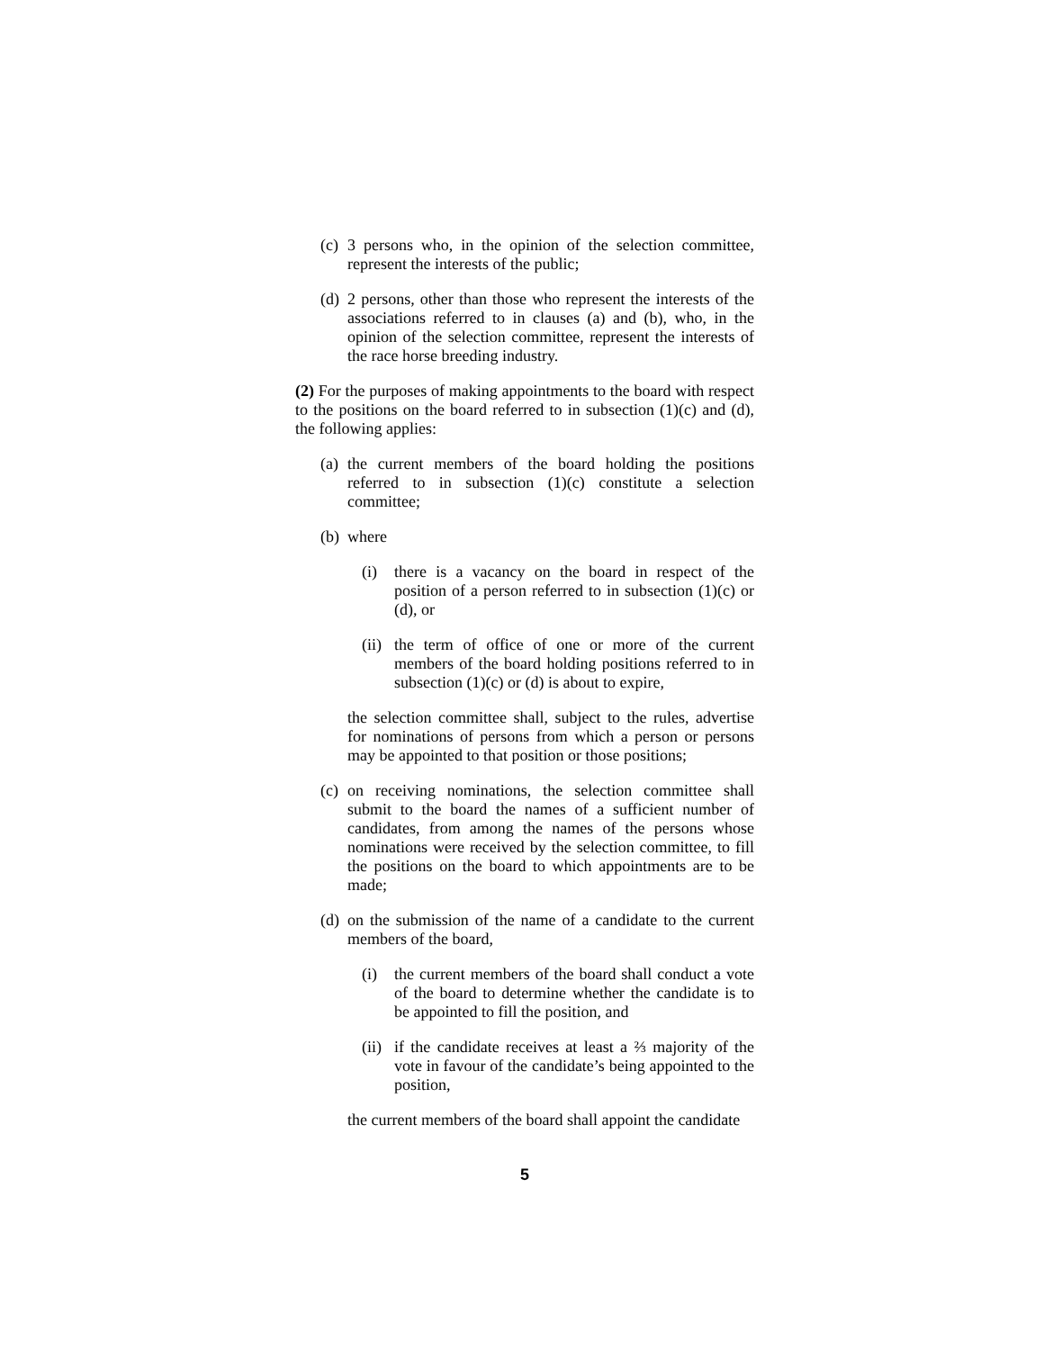(c) 3 persons who, in the opinion of the selection committee, represent the interests of the public;
(d) 2 persons, other than those who represent the interests of the associations referred to in clauses (a) and (b), who, in the opinion of the selection committee, represent the interests of the race horse breeding industry.
(2) For the purposes of making appointments to the board with respect to the positions on the board referred to in subsection (1)(c) and (d), the following applies:
(a) the current members of the board holding the positions referred to in subsection (1)(c) constitute a selection committee;
(b) where
(i) there is a vacancy on the board in respect of the position of a person referred to in subsection (1)(c) or (d), or
(ii) the term of office of one or more of the current members of the board holding positions referred to in subsection (1)(c) or (d) is about to expire,
the selection committee shall, subject to the rules, advertise for nominations of persons from which a person or persons may be appointed to that position or those positions;
(c) on receiving nominations, the selection committee shall submit to the board the names of a sufficient number of candidates, from among the names of the persons whose nominations were received by the selection committee, to fill the positions on the board to which appointments are to be made;
(d) on the submission of the name of a candidate to the current members of the board,
(i) the current members of the board shall conduct a vote of the board to determine whether the candidate is to be appointed to fill the position, and
(ii) if the candidate receives at least a ⅔ majority of the vote in favour of the candidate’s being appointed to the position,
the current members of the board shall appoint the candidate
5